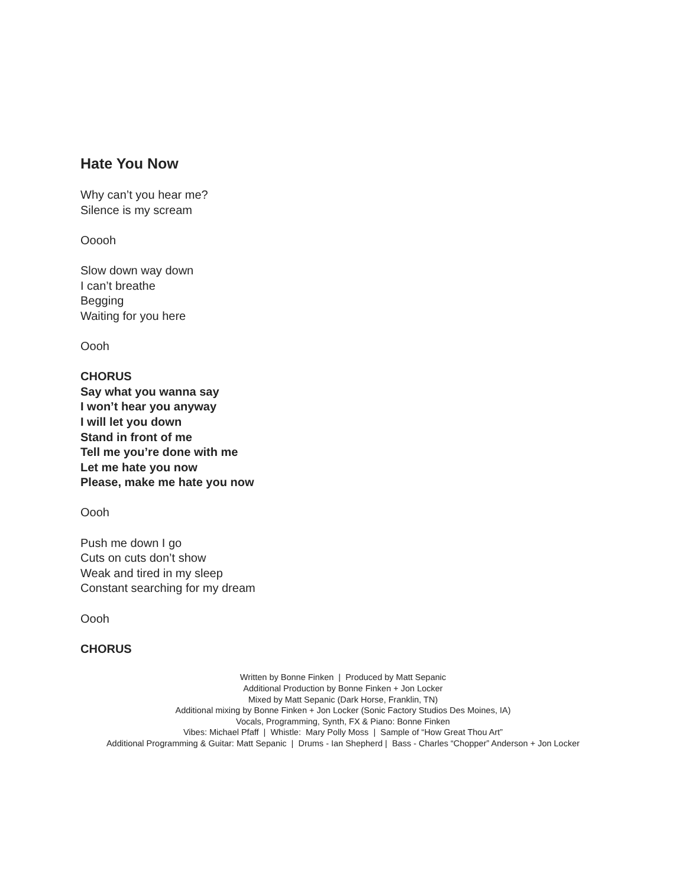Hate You Now
Why can’t you hear me?
Silence is my scream
Ooooh
Slow down way down
I can’t breathe
Begging
Waiting for you here
Oooh
CHORUS
Say what you wanna say
I won’t hear you anyway
I will let you down
Stand in front of me
Tell me you’re done with me
Let me hate you now
Please, make me hate you now
Oooh
Push me down I go
Cuts on cuts don’t show
Weak and tired in my sleep
Constant searching for my dream
Oooh
CHORUS
Written by Bonne Finken | Produced by Matt Sepanic
Additional Production by Bonne Finken + Jon Locker
Mixed by Matt Sepanic (Dark Horse, Franklin, TN)
Additional mixing by Bonne Finken + Jon Locker (Sonic Factory Studios Des Moines, IA)
Vocals, Programming, Synth, FX & Piano: Bonne Finken
Vibes: Michael Pfaff | Whistle: Mary Polly Moss | Sample of “How Great Thou Art”
Additional Programming & Guitar: Matt Sepanic | Drums - Ian Shepherd | Bass - Charles “Chopper” Anderson + Jon Locker